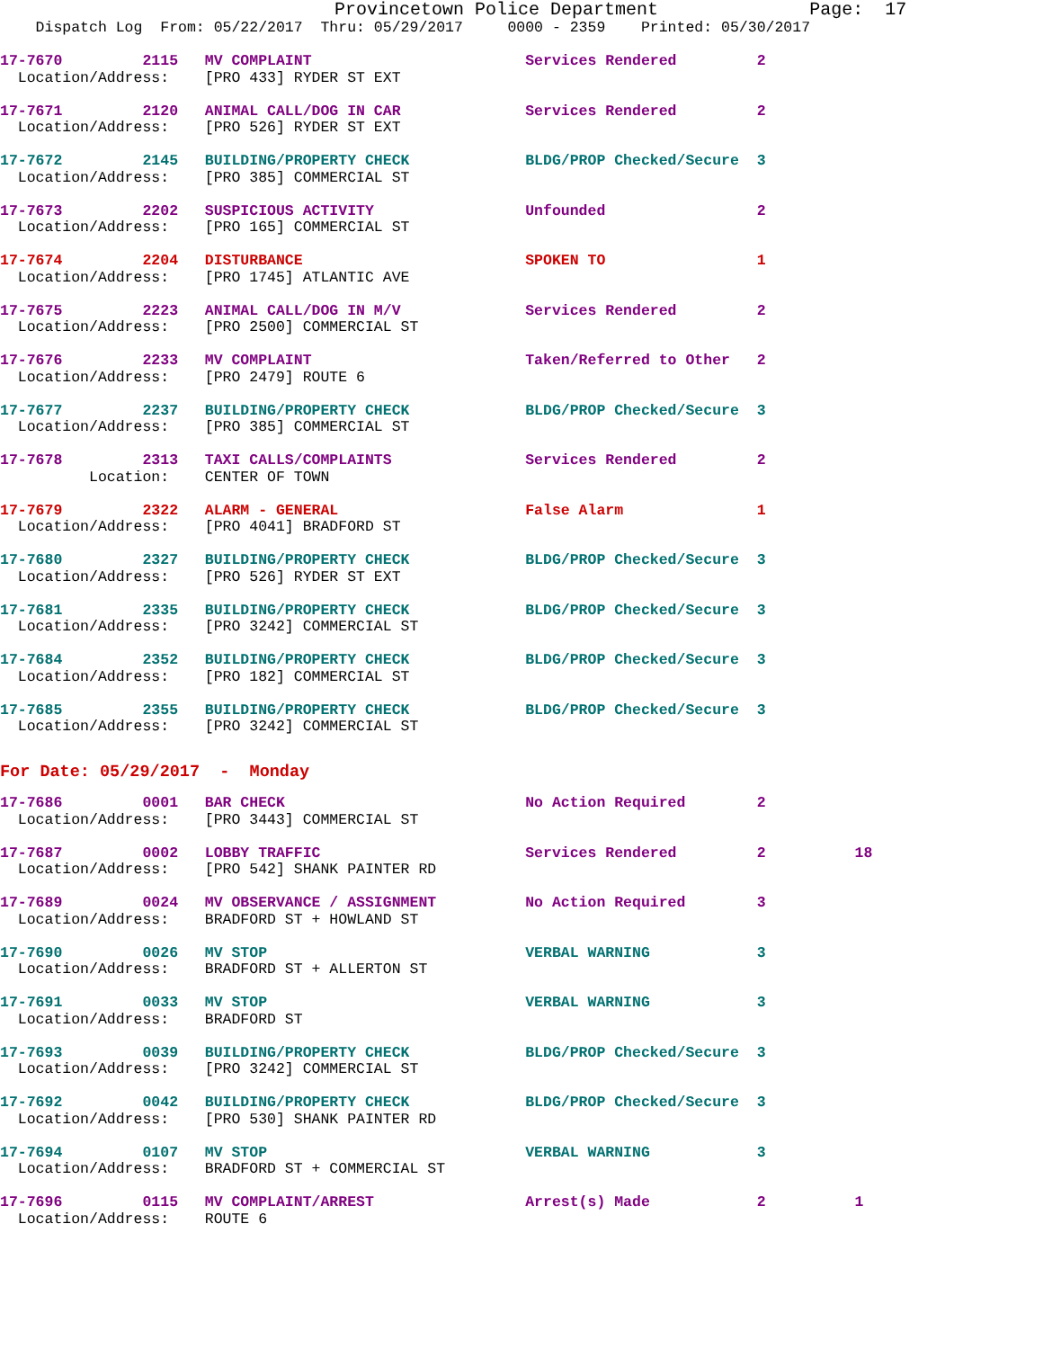Provincetown Police Department              Page:  17
    Dispatch Log  From: 05/22/2017  Thru: 05/29/2017     0000 - 2359    Printed: 05/30/2017
17-7670         2115   MV COMPLAINT                        Services Rendered         2
  Location/Address:    [PRO 433] RYDER ST EXT
17-7671         2120   ANIMAL CALL/DOG IN CAR              Services Rendered         2
  Location/Address:    [PRO 526] RYDER ST EXT
17-7672         2145   BUILDING/PROPERTY CHECK             BLDG/PROP Checked/Secure  3
  Location/Address:    [PRO 385] COMMERCIAL ST
17-7673         2202   SUSPICIOUS ACTIVITY                 Unfounded                 2
  Location/Address:    [PRO 165] COMMERCIAL ST
17-7674         2204   DISTURBANCE                         SPOKEN TO                 1
  Location/Address:    [PRO 1745] ATLANTIC AVE
17-7675         2223   ANIMAL CALL/DOG IN M/V              Services Rendered         2
  Location/Address:    [PRO 2500] COMMERCIAL ST
17-7676         2233   MV COMPLAINT                        Taken/Referred to Other   2
  Location/Address:    [PRO 2479] ROUTE 6
17-7677         2237   BUILDING/PROPERTY CHECK             BLDG/PROP Checked/Secure  3
  Location/Address:    [PRO 385] COMMERCIAL ST
17-7678         2313   TAXI CALLS/COMPLAINTS               Services Rendered         2
          Location:    CENTER OF TOWN
17-7679         2322   ALARM - GENERAL                     False Alarm               1
  Location/Address:    [PRO 4041] BRADFORD ST
17-7680         2327   BUILDING/PROPERTY CHECK             BLDG/PROP Checked/Secure  3
  Location/Address:    [PRO 526] RYDER ST EXT
17-7681         2335   BUILDING/PROPERTY CHECK             BLDG/PROP Checked/Secure  3
  Location/Address:    [PRO 3242] COMMERCIAL ST
17-7684         2352   BUILDING/PROPERTY CHECK             BLDG/PROP Checked/Secure  3
  Location/Address:    [PRO 182] COMMERCIAL ST
17-7685         2355   BUILDING/PROPERTY CHECK             BLDG/PROP Checked/Secure  3
  Location/Address:    [PRO 3242] COMMERCIAL ST
For Date: 05/29/2017  -  Monday
17-7686         0001   BAR CHECK                           No Action Required        2
  Location/Address:    [PRO 3443] COMMERCIAL ST
17-7687         0002   LOBBY TRAFFIC                       Services Rendered         2          18
  Location/Address:    [PRO 542] SHANK PAINTER RD
17-7689         0024   MV OBSERVANCE / ASSIGNMENT          No Action Required        3
  Location/Address:    BRADFORD ST + HOWLAND ST
17-7690         0026   MV STOP                             VERBAL WARNING            3
  Location/Address:    BRADFORD ST + ALLERTON ST
17-7691         0033   MV STOP                             VERBAL WARNING            3
  Location/Address:    BRADFORD ST
17-7693         0039   BUILDING/PROPERTY CHECK             BLDG/PROP Checked/Secure  3
  Location/Address:    [PRO 3242] COMMERCIAL ST
17-7692         0042   BUILDING/PROPERTY CHECK             BLDG/PROP Checked/Secure  3
  Location/Address:    [PRO 530] SHANK PAINTER RD
17-7694         0107   MV STOP                             VERBAL WARNING            3
  Location/Address:    BRADFORD ST + COMMERCIAL ST
17-7696         0115   MV COMPLAINT/ARREST                 Arrest(s) Made            2          1
  Location/Address:    ROUTE 6